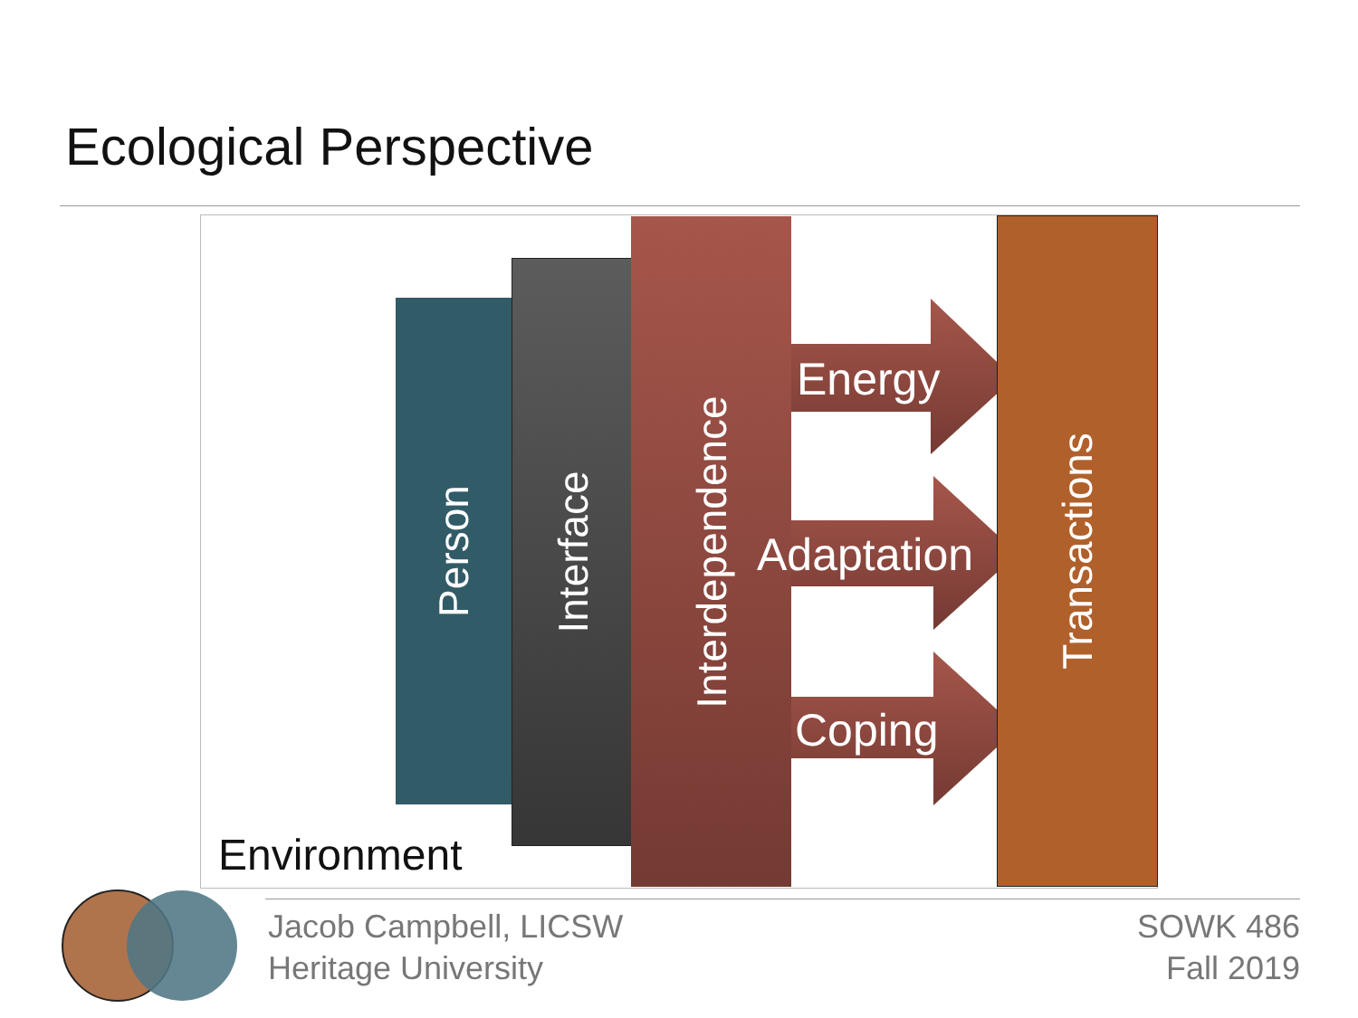Ecological Perspective
Person
Interface
Interdependence
Energy
Adaptation
Coping
Transactions
Environment
Jacob Campbell, LICSW
Heritage University
SOWK 486
Fall 2019